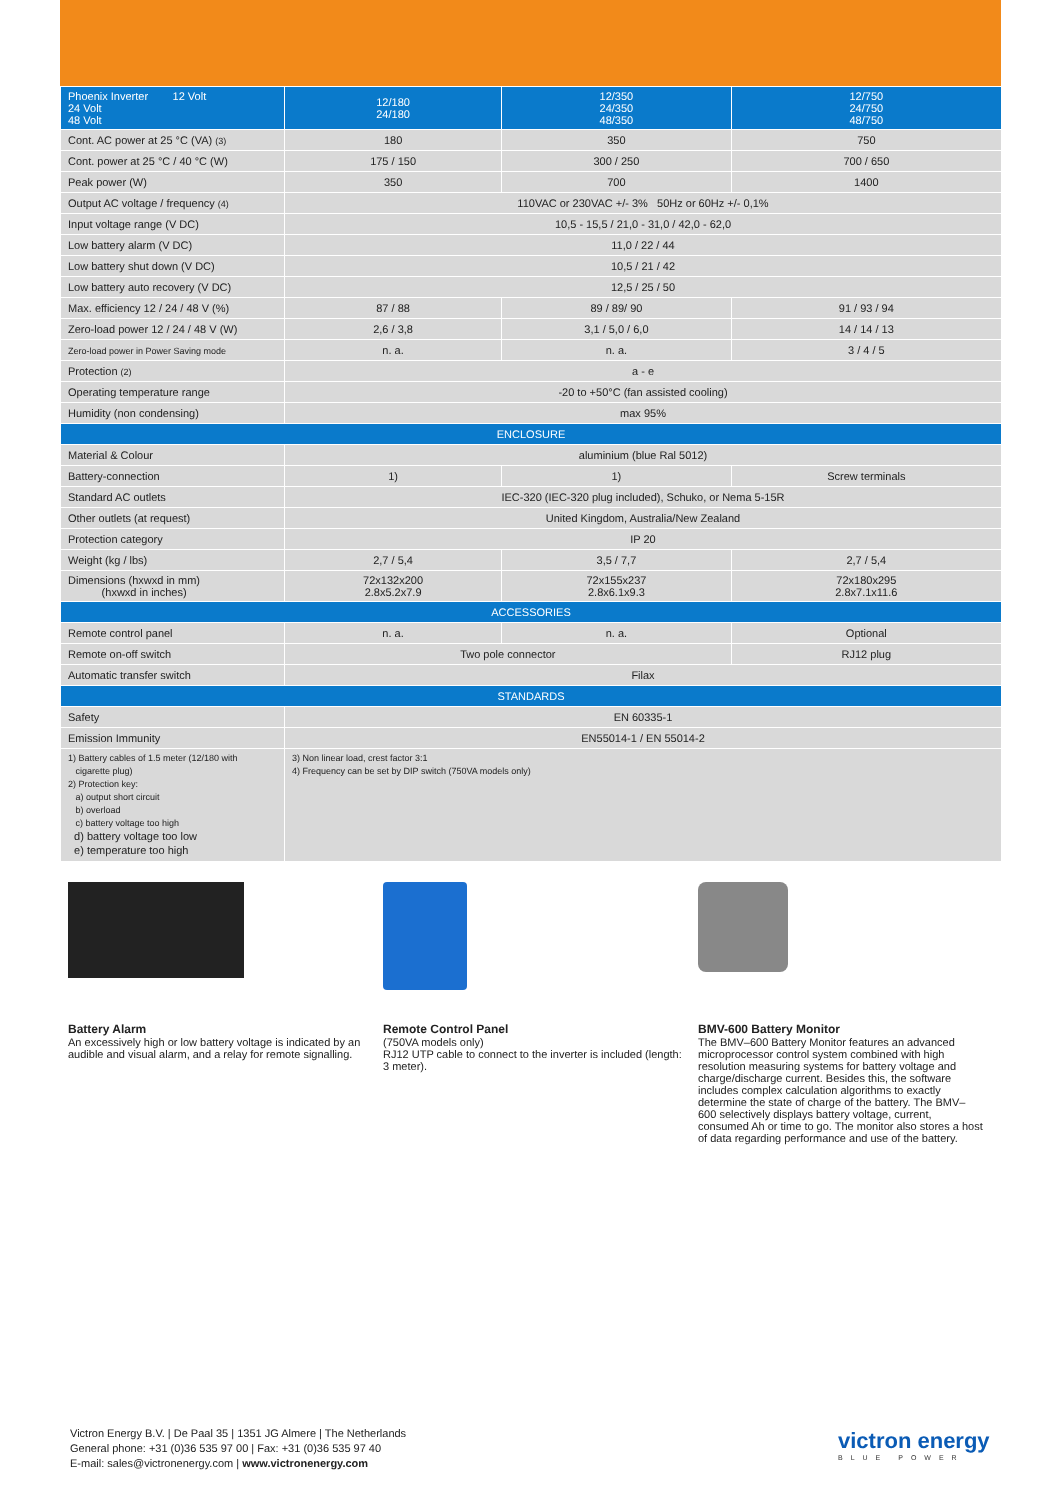| Phoenix Inverter 12 Volt 24 Volt 48 Volt | 12/180 24/180 | 12/350 24/350 48/350 | 12/750 24/750 48/750 |
| Cont. AC power at 25 °C (VA) (3) | 180 | 350 | 750 |
| Cont. power at 25 °C / 40 °C (W) | 175 / 150 | 300 / 250 | 700 / 650 |
| Peak power (W) | 350 | 700 | 1400 |
| Output AC voltage / frequency (4) | 110VAC or 230VAC +/- 3% 50Hz or 60Hz +/- 0,1% | | |
| Input voltage range (V DC) | 10,5 - 15,5 / 21,0 - 31,0 / 42,0 - 62,0 | | |
| Low battery alarm (V DC) | 11,0 / 22 / 44 | | |
| Low battery shut down (V DC) | 10,5 / 21 / 42 | | |
| Low battery auto recovery (V DC) | 12,5 / 25 / 50 | | |
| Max. efficiency 12 / 24 / 48 V (%) | 87 / 88 | 89 / 89/ 90 | 91 / 93 / 94 |
| Zero-load power 12 / 24 / 48 V (W) | 2,6 / 3,8 | 3,1 / 5,0 / 6,0 | 14 / 14 / 13 |
| Zero-load power in Power Saving mode | n. a. | n. a. | 3 / 4 / 5 |
| Protection (2) | a - e | | |
| Operating temperature range | -20 to +50°C (fan assisted cooling) | | |
| Humidity (non condensing) | max 95% | | |
| ENCLOSURE | | | |
| Material & Colour | aluminium (blue Ral 5012) | | |
| Battery-connection | 1) | 1) | Screw terminals |
| Standard AC outlets | IEC-320 (IEC-320 plug included), Schuko, or Nema 5-15R | | |
| Other outlets (at request) | United Kingdom, Australia/New Zealand | | |
| Protection category | IP 20 | | |
| Weight (kg / lbs) | 2,7 / 5,4 | 3,5 / 7,7 | 2,7 / 5,4 |
| Dimensions (hxwxd in mm) (hxwxd in inches) | 72x132x200 2.8x5.2x7.9 | 72x155x237 2.8x6.1x9.3 | 72x180x295 2.8x7.1x11.6 |
| ACCESSORIES | | | |
| Remote control panel | n. a. | n. a. | Optional |
| Remote on-off switch | Two pole connector | | RJ12 plug |
| Automatic transfer switch | Filax | | |
| STANDARDS | | | |
| Safety | EN 60335-1 | | |
| Emission Immunity | EN55014-1 / EN 55014-2 | | |
| 1) Battery cables of 1.5 meter (12/180 with cigarette plug) 2) Protection key: a) output short circuit b) overload c) battery voltage too high d) battery voltage too low e) temperature too high | 3) Non linear load, crest factor 3:1 4) Frequency can be set by DIP switch (750VA models only) | | |
Battery Alarm
An excessively high or low battery voltage is indicated by an audible and visual alarm, and a relay for remote signalling.
Remote Control Panel
(750VA models only)
RJ12 UTP cable to connect to the inverter is included (length: 3 meter).
BMV-600 Battery Monitor
The BMV–600 Battery Monitor features an advanced microprocessor control system combined with high resolution measuring systems for battery voltage and charge/discharge current. Besides this, the software includes complex calculation algorithms to exactly determine the state of charge of the battery. The BMV–600 selectively displays battery voltage, current, consumed Ah or time to go. The monitor also stores a host of data regarding performance and use of the battery.
Victron Energy B.V. | De Paal 35 | 1351 JG Almere | The Netherlands
General phone: +31 (0)36 535 97 00 | Fax: +31 (0)36 535 97 40
E-mail: sales@victronenergy.com | www.victronenergy.com
victron energy
BLUE POWER